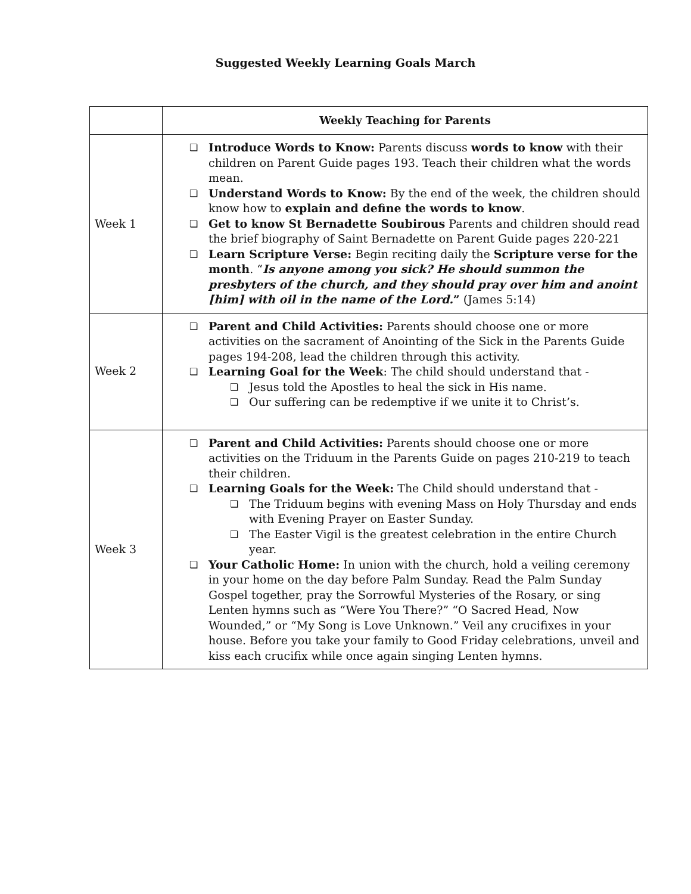Suggested Weekly Learning Goals March
| | Weekly Teaching for Parents |
| --- | --- |
| Week 1 | ❏ Introduce Words to Know: Parents discuss words to know with their children on Parent Guide pages 193. Teach their children what the words mean. ❏ Understand Words to Know: By the end of the week, the children should know how to explain and define the words to know . ❏ Get to know St Bernadette Soubirous Parents and children should read the brief biography of Saint Bernadette on Parent Guide pages 220-221 ❏ Learn Scripture Verse: Begin reciting daily the Scripture verse for the month . “ Is anyone among you sick? He should summon the presbyters of the church, and they should pray over him and anoint [him] with oil in the name of the Lord. ” (James 5:14) |
| Week 2 | ❏ Parent and Child Activities: Parents should choose one or more activities on the sacrament of Anointing of the Sick in the Parents Guide pages 194-208, lead the children through this activity. ❏ Learning Goal for the Week : The child should understand that - ❏ Jesus told the Apostles to heal the sick in His name. ❏ Our suffering can be redemptive if we unite it to Christ’s. |
| Week 3 | ❏ Parent and Child Activities: Parents should choose one or more activities on the Triduum in the Parents Guide on pages 210-219 to teach their children. ❏ Learning Goals for the Week: The Child should understand that - ❏ The Triduum begins with evening Mass on Holy Thursday and ends with Evening Prayer on Easter Sunday. ❏ The Easter Vigil is the greatest celebration in the entire Church year. ❏ Your Catholic Home: In union with the church, hold a veiling ceremony in your home on the day before Palm Sunday. Read the Palm Sunday Gospel together, pray the Sorrowful Mysteries of the Rosary, or sing Lenten hymns such as “Were You There?” “O Sacred Head, Now Wounded,” or “My Song is Love Unknown.” Veil any crucifixes in your house. Before you take your family to Good Friday celebrations, unveil and kiss each crucifix while once again singing Lenten hymns. |